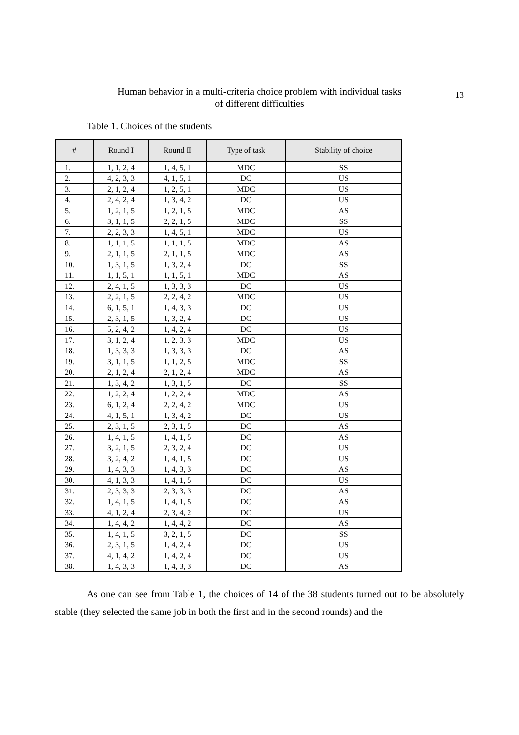Human behavior in a multi-criteria choice problem with individual tasks of different difficulties
13
Table 1. Choices of the students
| # | Round I | Round II | Type of task | Stability of choice |
| --- | --- | --- | --- | --- |
| 1. | 1, 1, 2, 4 | 1, 4, 5, 1 | MDC | SS |
| 2. | 4, 2, 3, 3 | 4, 1, 5, 1 | DC | US |
| 3. | 2, 1, 2, 4 | 1, 2, 5, 1 | MDC | US |
| 4. | 2, 4, 2, 4 | 1, 3, 4, 2 | DC | US |
| 5. | 1, 2, 1, 5 | 1, 2, 1, 5 | MDC | AS |
| 6. | 3, 1, 1, 5 | 2, 2, 1, 5 | MDC | SS |
| 7. | 2, 2, 3, 3 | 1, 4, 5, 1 | MDC | US |
| 8. | 1, 1, 1, 5 | 1, 1, 1, 5 | MDC | AS |
| 9. | 2, 1, 1, 5 | 2, 1, 1, 5 | MDC | AS |
| 10. | 1, 3, 1, 5 | 1, 3, 2, 4 | DC | SS |
| 11. | 1, 1, 5, 1 | 1, 1, 5, 1 | MDC | AS |
| 12. | 2, 4, 1, 5 | 1, 3, 3, 3 | DC | US |
| 13. | 2, 2, 1, 5 | 2, 2, 4, 2 | MDC | US |
| 14. | 6, 1, 5, 1 | 1, 4, 3, 3 | DC | US |
| 15. | 2, 3, 1, 5 | 1, 3, 2, 4 | DC | US |
| 16. | 5, 2, 4, 2 | 1, 4, 2, 4 | DC | US |
| 17. | 3, 1, 2, 4 | 1, 2, 3, 3 | MDC | US |
| 18. | 1, 3, 3, 3 | 1, 3, 3, 3 | DC | AS |
| 19. | 3, 1, 1, 5 | 1, 1, 2, 5 | MDC | SS |
| 20. | 2, 1, 2, 4 | 2, 1, 2, 4 | MDC | AS |
| 21. | 1, 3, 4, 2 | 1, 3, 1, 5 | DC | SS |
| 22. | 1, 2, 2, 4 | 1, 2, 2, 4 | MDC | AS |
| 23. | 6, 1, 2, 4 | 2, 2, 4, 2 | MDC | US |
| 24. | 4, 1, 5, 1 | 1, 3, 4, 2 | DC | US |
| 25. | 2, 3, 1, 5 | 2, 3, 1, 5 | DC | AS |
| 26. | 1, 4, 1, 5 | 1, 4, 1, 5 | DC | AS |
| 27. | 3, 2, 1, 5 | 2, 3, 2, 4 | DC | US |
| 28. | 3, 2, 4, 2 | 1, 4, 1, 5 | DC | US |
| 29. | 1, 4, 3, 3 | 1, 4, 3, 3 | DC | AS |
| 30. | 4, 1, 3, 3 | 1, 4, 1, 5 | DC | US |
| 31. | 2, 3, 3, 3 | 2, 3, 3, 3 | DC | AS |
| 32. | 1, 4, 1, 5 | 1, 4, 1, 5 | DC | AS |
| 33. | 4, 1, 2, 4 | 2, 3, 4, 2 | DC | US |
| 34. | 1, 4, 4, 2 | 1, 4, 4, 2 | DC | AS |
| 35. | 1, 4, 1, 5 | 3, 2, 1, 5 | DC | SS |
| 36. | 2, 3, 1, 5 | 1, 4, 2, 4 | DC | US |
| 37. | 4, 1, 4, 2 | 1, 4, 2, 4 | DC | US |
| 38. | 1, 4, 3, 3 | 1, 4, 3, 3 | DC | AS |
As one can see from Table 1, the choices of 14 of the 38 students turned out to be absolutely stable (they selected the same job in both the first and in the second rounds) and the